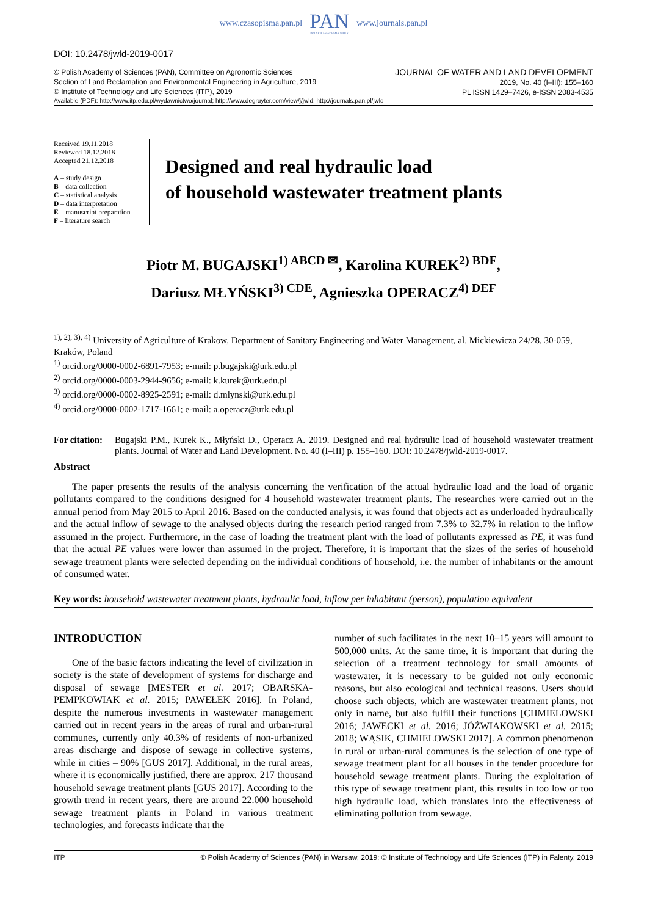www.czasopisma.pan.pl PAN
POLSKA AKADEMIA NAUK www.journals.pan.pl
DOI: 10.2478/jwld-2019-0017
© Polish Academy of Sciences (PAN), Committee on Agronomic Sciences
Section of Land Reclamation and Environmental Engineering in Agriculture, 2019
© Institute of Technology and Life Sciences (ITP), 2019
JOURNAL OF WATER AND LAND DEVELOPMENT
2019, No. 40 (I–III): 155–160
PL ISSN 1429–7426, e-ISSN 2083-4535
Available (PDF): http://www.itp.edu.pl/wydawnictwo/journal; http://www.degruyter.com/view/j/jwld; http://journals.pan.pl/jwld
Received 19.11.2018
Reviewed 18.12.2018
Accepted 21.12.2018
A – study design
B – data collection
C – statistical analysis
D – data interpretation
E – manuscript preparation
F – literature search
Designed and real hydraulic load
of household wastewater treatment plants
Piotr M. BUGAJSKI<sup>1) ABCD ✉</sup>, Karolina KUREK<sup>2) BDF</sup>,
Dariusz MŁYŃSKI<sup>3) CDE</sup>, Agnieszka OPERACZ<sup>4) DEF</sup>
<sup>1), 2), 3), 4)</sup> University of Agriculture of Krakow, Department of Sanitary Engineering and Water Management, al. Mickiewicza 24/28, 30-059, Kraków, Poland
<sup>1)</sup> orcid.org/0000-0002-6891-7953; e-mail: p.bugajski@urk.edu.pl
<sup>2)</sup> orcid.org/0000-0003-2944-9656; e-mail: k.kurek@urk.edu.pl
<sup>3)</sup> orcid.org/0000-0002-8925-2591; e-mail: d.mlynski@urk.edu.pl
<sup>4)</sup> orcid.org/0000-0002-1717-1661; e-mail: a.operacz@urk.edu.pl
For citation: Bugajski P.M., Kurek K., Młyński D., Operacz A. 2019. Designed and real hydraulic load of household wastewater treatment plants. Journal of Water and Land Development. No. 40 (I–III) p. 155–160. DOI: 10.2478/jwld-2019-0017.
Abstract
The paper presents the results of the analysis concerning the verification of the actual hydraulic load and the load of organic pollutants compared to the conditions designed for 4 household wastewater treatment plants. The researches were carried out in the annual period from May 2015 to April 2016. Based on the conducted analysis, it was found that objects act as underloaded hydraulically and the actual inflow of sewage to the analysed objects during the research period ranged from 7.3% to 32.7% in relation to the inflow assumed in the project. Furthermore, in the case of loading the treatment plant with the load of pollutants expressed as PE, it was fund that the actual PE values were lower than assumed in the project. Therefore, it is important that the sizes of the series of household sewage treatment plants were selected depending on the individual conditions of household, i.e. the number of inhabitants or the amount of consumed water.
Key words: household wastewater treatment plants, hydraulic load, inflow per inhabitant (person), population equivalent
INTRODUCTION
One of the basic factors indicating the level of civilization in society is the state of development of systems for discharge and disposal of sewage [MESTER et al. 2017; OBARSKA-PEMPKOWIAK et al. 2015; PAWEŁEK 2016]. In Poland, despite the numerous investments in wastewater management carried out in recent years in the areas of rural and urban-rural communes, currently only 40.3% of residents of non-urbanized areas discharge and dispose of sewage in collective systems, while in cities – 90% [GUS 2017]. Additional, in the rural areas, where it is economically justified, there are approx. 217 thousand household sewage treatment plants [GUS 2017]. According to the growth trend in recent years, there are around 22.000 household sewage treatment plants in Poland in various treatment technologies, and forecasts indicate that the
number of such facilitates in the next 10–15 years will amount to 500,000 units. At the same time, it is important that during the selection of a treatment technology for small amounts of wastewater, it is necessary to be guided not only economic reasons, but also ecological and technical reasons. Users should choose such objects, which are wastewater treatment plants, not only in name, but also fulfill their functions [CHMIELOWSKI 2016; JAWECKI et al. 2016; JÓŹWIAKOWSKI et al. 2015; 2018; WĄSIK, CHMIELOWSKI 2017]. A common phenomenon in rural or urban-rural communes is the selection of one type of sewage treatment plant for all houses in the tender procedure for household sewage treatment plants. During the exploitation of this type of sewage treatment plant, this results in too low or too high hydraulic load, which translates into the effectiveness of eliminating pollution from sewage.
ITP © Polish Academy of Sciences (PAN) in Warsaw, 2019; © Institute of Technology and Life Sciences (ITP) in Falenty, 2019